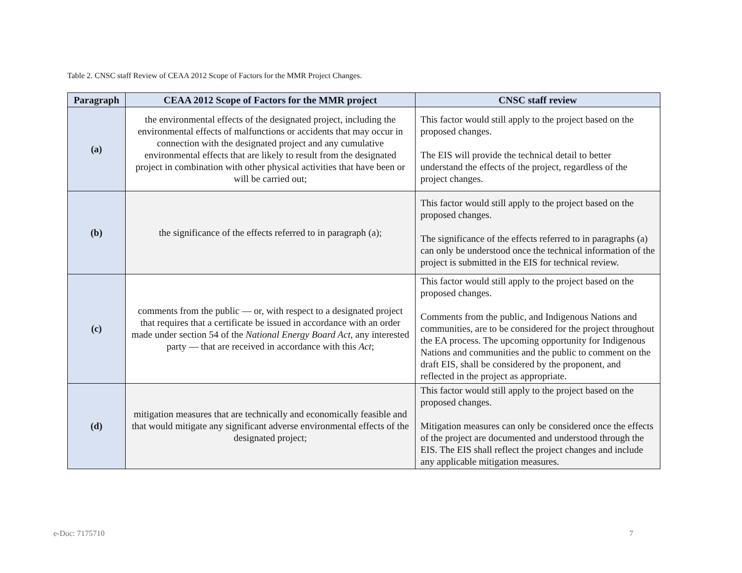Table 2. CNSC staff Review of CEAA 2012 Scope of Factors for the MMR Project Changes.
| Paragraph | CEAA 2012 Scope of Factors for the MMR project | CNSC staff review |
| --- | --- | --- |
| (a) | the environmental effects of the designated project, including the environmental effects of malfunctions or accidents that may occur in connection with the designated project and any cumulative environmental effects that are likely to result from the designated project in combination with other physical activities that have been or will be carried out; | This factor would still apply to the project based on the proposed changes. The EIS will provide the technical detail to better understand the effects of the project, regardless of the project changes. |
| (b) | the significance of the effects referred to in paragraph (a); | This factor would still apply to the project based on the proposed changes. The significance of the effects referred to in paragraphs (a) can only be understood once the technical information of the project is submitted in the EIS for technical review. |
| (c) | comments from the public — or, with respect to a designated project that requires that a certificate be issued in accordance with an order made under section 54 of the National Energy Board Act , any interested party — that are received in accordance with this Act ; | This factor would still apply to the project based on the proposed changes. Comments from the public, and Indigenous Nations and communities, are to be considered for the project throughout the EA process. The upcoming opportunity for Indigenous Nations and communities and the public to comment on the draft EIS, shall be considered by the proponent, and reflected in the project as appropriate. |
| (d) | mitigation measures that are technically and economically feasible and that would mitigate any significant adverse environmental effects of the designated project; | This factor would still apply to the project based on the proposed changes. Mitigation measures can only be considered once the effects of the project are documented and understood through the EIS. The EIS shall reflect the project changes and include any applicable mitigation measures. |
e-Doc: 7175710 7